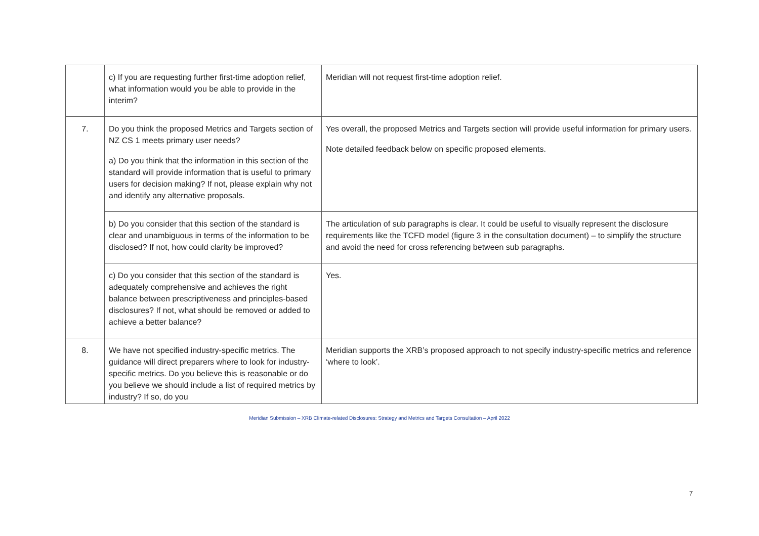| | c) If you are requesting further first-time adoption relief, what information would you be able to provide in the interim? | Meridian will not request first-time adoption relief. |
| 7. | Do you think the proposed Metrics and Targets section of NZ CS 1 meets primary user needs? a) Do you think that the information in this section of the standard will provide information that is useful to primary users for decision making? If not, please explain why not and identify any alternative proposals. | Yes overall, the proposed Metrics and Targets section will provide useful information for primary users. Note detailed feedback below on specific proposed elements. |
| | b) Do you consider that this section of the standard is clear and unambiguous in terms of the information to be disclosed? If not, how could clarity be improved? | The articulation of sub paragraphs is clear. It could be useful to visually represent the disclosure requirements like the TCFD model (figure 3 in the consultation document) – to simplify the structure and avoid the need for cross referencing between sub paragraphs. |
| | c) Do you consider that this section of the standard is adequately comprehensive and achieves the right balance between prescriptiveness and principles-based disclosures? If not, what should be removed or added to achieve a better balance? | Yes. |
| 8. | We have not specified industry-specific metrics. The guidance will direct preparers where to look for industry-specific metrics. Do you believe this is reasonable or do you believe we should include a list of required metrics by industry? If so, do you | Meridian supports the XRB’s proposed approach to not specify industry-specific metrics and reference ‘where to look’. |
7
Meridian Submission – XRB Climate-related Disclosures: Strategy and Metrics and Targets Consultation – April 2022